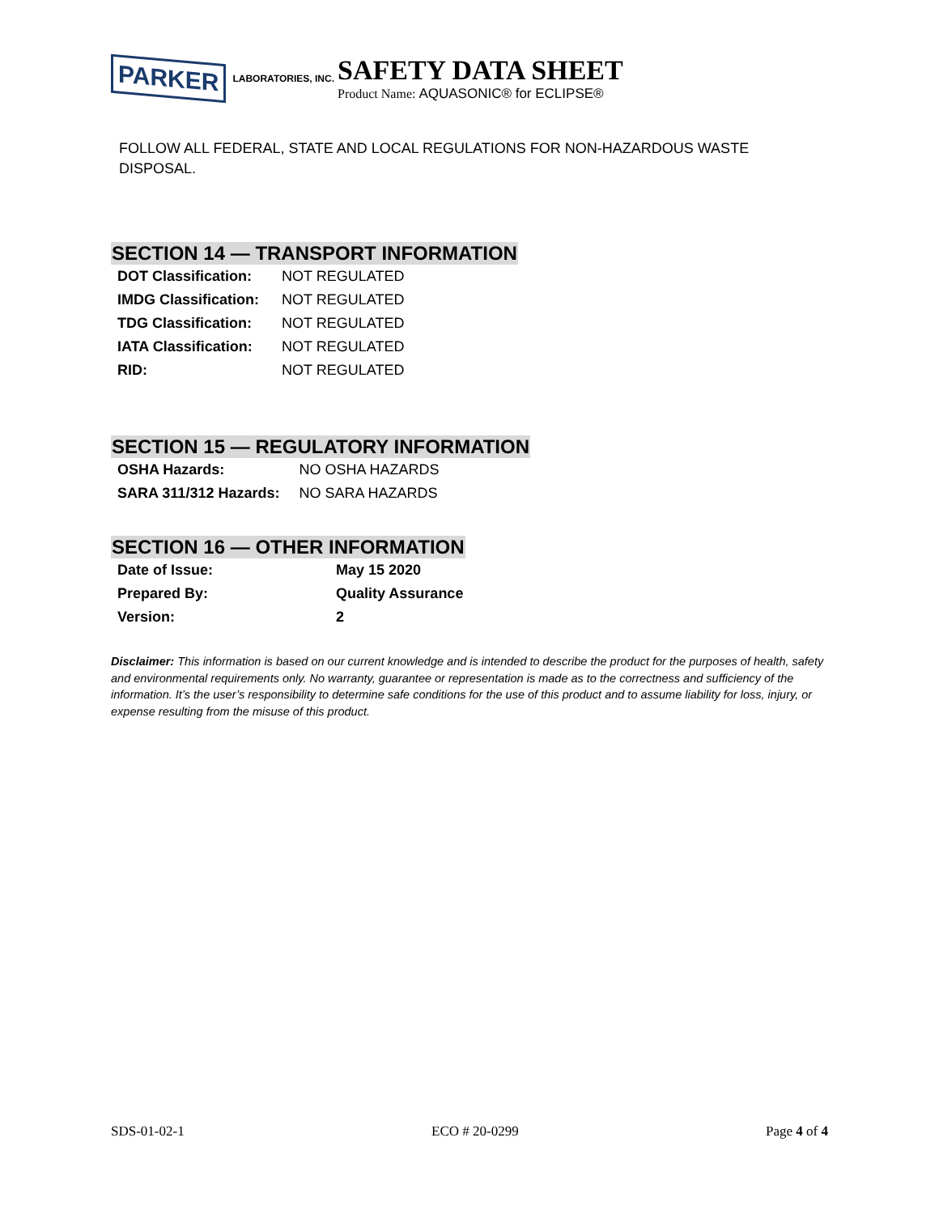PARKER LABORATORIES, INC.
SAFETY DATA SHEET
Product Name: AQUASONIC® for ECLIPSE®
FOLLOW ALL FEDERAL, STATE AND LOCAL REGULATIONS FOR NON-HAZARDOUS WASTE DISPOSAL.
SECTION 14 — TRANSPORT INFORMATION
| DOT Classification: | NOT REGULATED |
| IMDG Classification: | NOT REGULATED |
| TDG Classification: | NOT REGULATED |
| IATA Classification: | NOT REGULATED |
| RID: | NOT REGULATED |
SECTION 15 — REGULATORY INFORMATION
| OSHA Hazards: | NO OSHA HAZARDS |
| SARA 311/312 Hazards: | NO SARA HAZARDS |
SECTION 16 — OTHER INFORMATION
| Date of Issue: | May 15 2020 |
| Prepared By: | Quality Assurance |
| Version: | 2 |
Disclaimer: This information is based on our current knowledge and is intended to describe the product for the purposes of health, safety and environmental requirements only. No warranty, guarantee or representation is made as to the correctness and sufficiency of the information. It’s the user’s responsibility to determine safe conditions for the use of this product and to assume liability for loss, injury, or expense resulting from the misuse of this product.
SDS-01-02-1 ECO # 20-0299 Page 4 of 4